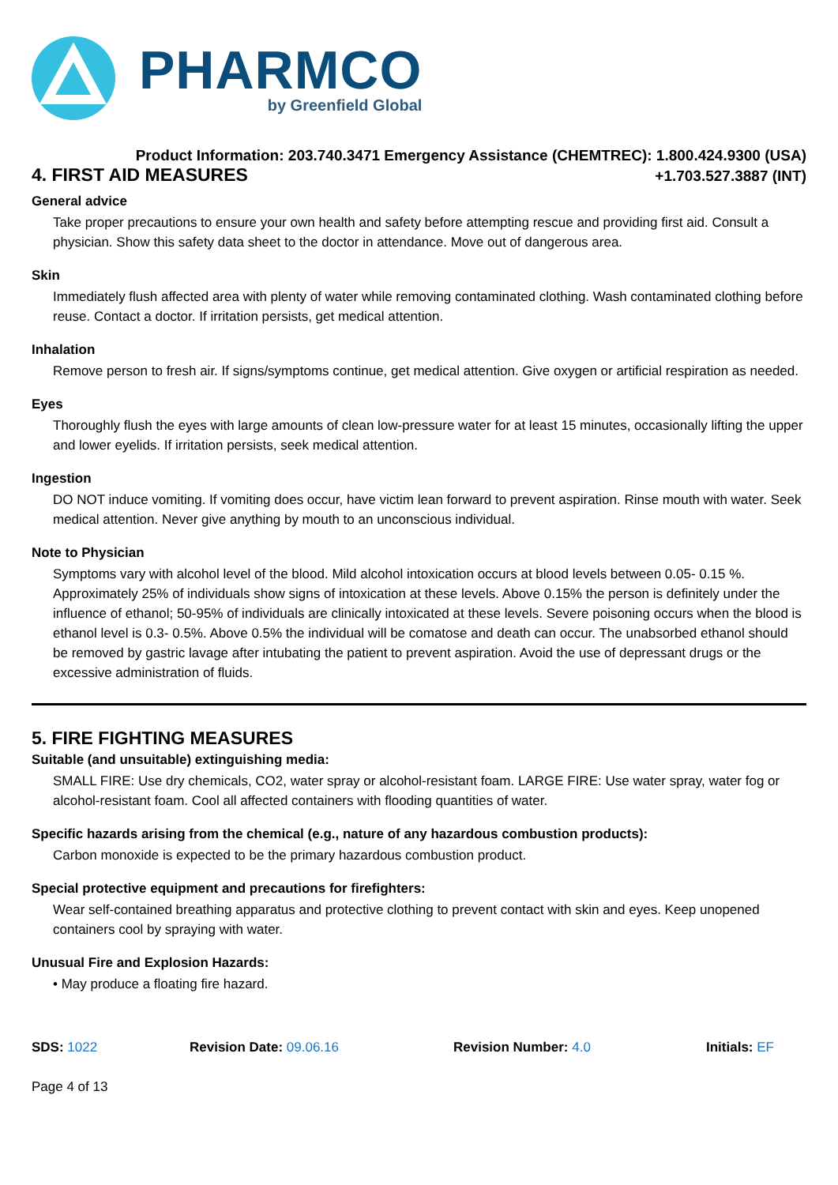PHARMCO
by Greenfield Global
Product Information: 203.740.3471 Emergency Assistance (CHEMTREC): 1.800.424.9300 (USA)
4. FIRST AID MEASURES
+1.703.527.3887 (INT)
General advice
Take proper precautions to ensure your own health and safety before attempting rescue and providing first aid. Consult a physician. Show this safety data sheet to the doctor in attendance. Move out of dangerous area.
Skin
Immediately flush affected area with plenty of water while removing contaminated clothing. Wash contaminated clothing before reuse. Contact a doctor. If irritation persists, get medical attention.
Inhalation
Remove person to fresh air. If signs/symptoms continue, get medical attention. Give oxygen or artificial respiration as needed.
Eyes
Thoroughly flush the eyes with large amounts of clean low-pressure water for at least 15 minutes, occasionally lifting the upper and lower eyelids. If irritation persists, seek medical attention.
Ingestion
DO NOT induce vomiting. If vomiting does occur, have victim lean forward to prevent aspiration. Rinse mouth with water. Seek medical attention. Never give anything by mouth to an unconscious individual.
Note to Physician
Symptoms vary with alcohol level of the blood. Mild alcohol intoxication occurs at blood levels between 0.05- 0.15 %. Approximately 25% of individuals show signs of intoxication at these levels. Above 0.15% the person is definitely under the influence of ethanol; 50-95% of individuals are clinically intoxicated at these levels. Severe poisoning occurs when the blood is ethanol level is 0.3- 0.5%. Above 0.5% the individual will be comatose and death can occur. The unabsorbed ethanol should be removed by gastric lavage after intubating the patient to prevent aspiration. Avoid the use of depressant drugs or the excessive administration of fluids.
5. FIRE FIGHTING MEASURES
Suitable (and unsuitable) extinguishing media:
SMALL FIRE: Use dry chemicals, CO2, water spray or alcohol-resistant foam. LARGE FIRE: Use water spray, water fog or alcohol-resistant foam. Cool all affected containers with flooding quantities of water.
Specific hazards arising from the chemical (e.g., nature of any hazardous combustion products):
Carbon monoxide is expected to be the primary hazardous combustion product.
Special protective equipment and precautions for firefighters:
Wear self-contained breathing apparatus and protective clothing to prevent contact with skin and eyes. Keep unopened containers cool by spraying with water.
Unusual Fire and Explosion Hazards:
• May produce a floating fire hazard.
SDS: 1022 Revision Date: 09.06.16 Revision Number: 4.0 Initials: EF
Page 4 of 13